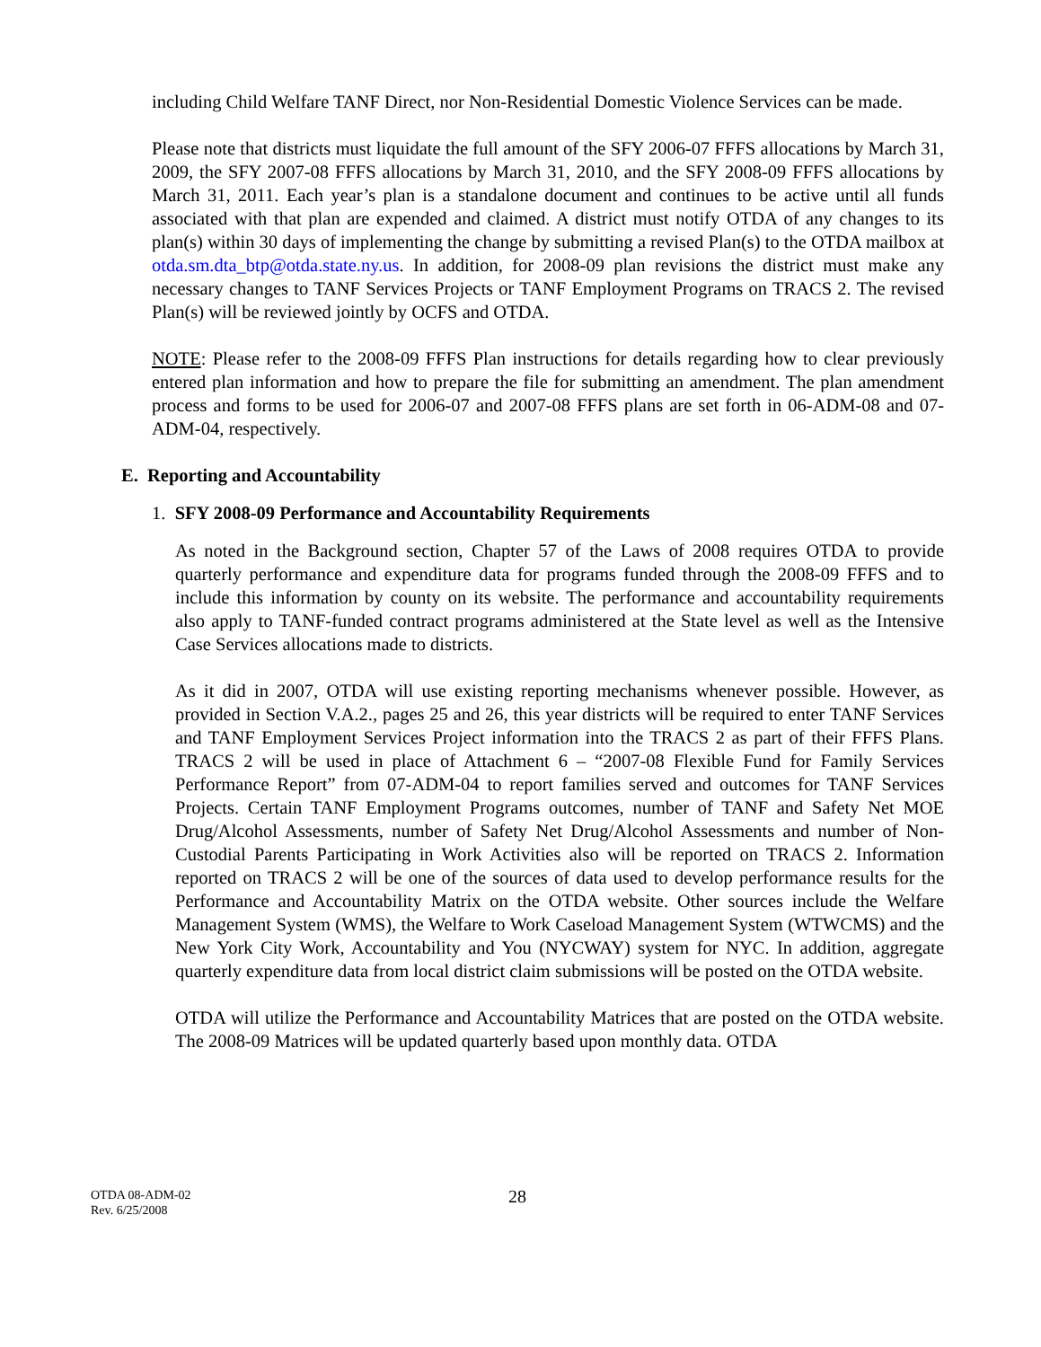including Child Welfare TANF Direct, nor Non-Residential Domestic Violence Services can be made.
Please note that districts must liquidate the full amount of the SFY 2006-07 FFFS allocations by March 31, 2009, the SFY 2007-08 FFFS allocations by March 31, 2010, and the SFY 2008-09 FFFS allocations by March 31, 2011. Each year’s plan is a standalone document and continues to be active until all funds associated with that plan are expended and claimed. A district must notify OTDA of any changes to its plan(s) within 30 days of implementing the change by submitting a revised Plan(s) to the OTDA mailbox at otda.sm.dta_btp@otda.state.ny.us. In addition, for 2008-09 plan revisions the district must make any necessary changes to TANF Services Projects or TANF Employment Programs on TRACS 2. The revised Plan(s) will be reviewed jointly by OCFS and OTDA.
NOTE: Please refer to the 2008-09 FFFS Plan instructions for details regarding how to clear previously entered plan information and how to prepare the file for submitting an amendment. The plan amendment process and forms to be used for 2006-07 and 2007-08 FFFS plans are set forth in 06-ADM-08 and 07-ADM-04, respectively.
E. Reporting and Accountability
1. SFY 2008-09 Performance and Accountability Requirements
As noted in the Background section, Chapter 57 of the Laws of 2008 requires OTDA to provide quarterly performance and expenditure data for programs funded through the 2008-09 FFFS and to include this information by county on its website. The performance and accountability requirements also apply to TANF-funded contract programs administered at the State level as well as the Intensive Case Services allocations made to districts.
As it did in 2007, OTDA will use existing reporting mechanisms whenever possible. However, as provided in Section V.A.2., pages 25 and 26, this year districts will be required to enter TANF Services and TANF Employment Services Project information into the TRACS 2 as part of their FFFS Plans. TRACS 2 will be used in place of Attachment 6 – “2007-08 Flexible Fund for Family Services Performance Report” from 07-ADM-04 to report families served and outcomes for TANF Services Projects. Certain TANF Employment Programs outcomes, number of TANF and Safety Net MOE Drug/Alcohol Assessments, number of Safety Net Drug/Alcohol Assessments and number of Non-Custodial Parents Participating in Work Activities also will be reported on TRACS 2. Information reported on TRACS 2 will be one of the sources of data used to develop performance results for the Performance and Accountability Matrix on the OTDA website. Other sources include the Welfare Management System (WMS), the Welfare to Work Caseload Management System (WTWCMS) and the New York City Work, Accountability and You (NYCWAY) system for NYC. In addition, aggregate quarterly expenditure data from local district claim submissions will be posted on the OTDA website.
OTDA will utilize the Performance and Accountability Matrices that are posted on the OTDA website. The 2008-09 Matrices will be updated quarterly based upon monthly data. OTDA
OTDA 08-ADM-02
Rev. 6/25/2008
28